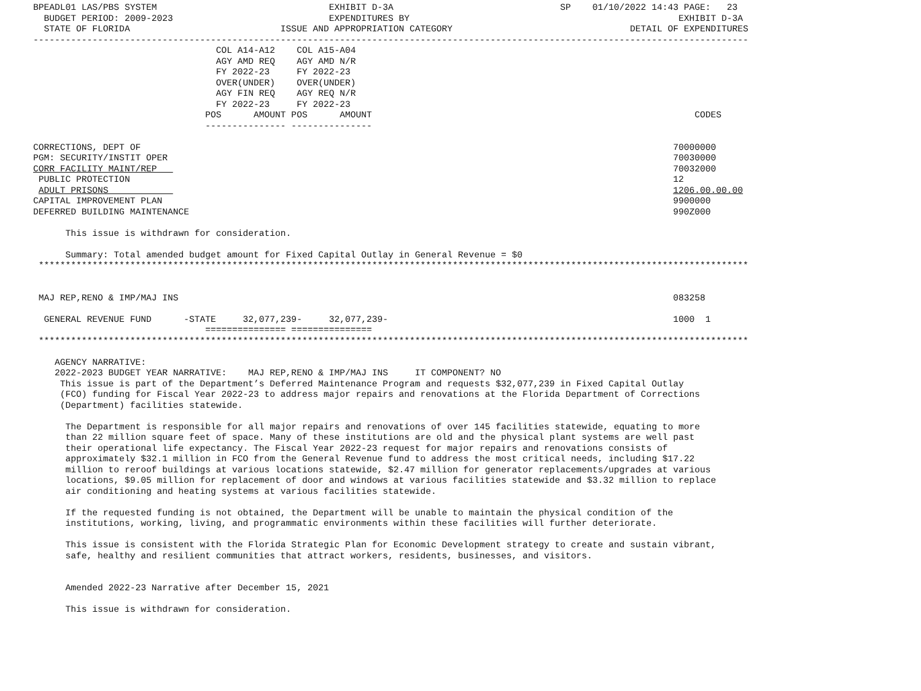BPEADL01 LAS/PBS SYSTEM                                EXHIBIT D-3A                               SP    01/10/2022 14:43 PAGE:   23
  BUDGET PERIOD: 2009-2023                             EXPENDITURES BY                                                  EXHIBIT D-3A
  STATE OF FLORIDA                            ISSUE AND APPROPRIATION CATEGORY                                 DETAIL OF EXPENDITURES
-------------------------------------------------------------------------------------------------------------------------------------
                                  COL A14-A12    COL A15-A04
                                  AGY AMD REQ    AGY AMD N/R
                                  FY 2022-23     FY 2022-23
                                  OVER(UNDER)    OVER(UNDER)
                                  AGY FIN REQ    AGY REQ N/R
                                  FY 2022-23     FY 2022-23
                                POS      AMOUNT POS      AMOUNT                                                            CODES
                                --------------- ---------------

CORRECTIONS, DEPT OF                                                                                                   70000000
PGM: SECURITY/INSTIT OPER                                                                                              70030000
CORR FACILITY MAINT/REP                                                                                                70032000
 PUBLIC PROTECTION                                                                                                     12
 ADULT PRISONS                                                                                                         1206.00.00.00
CAPITAL IMPROVEMENT PLAN                                                                                               9900000
DEFERRED BUILDING MAINTENANCE                                                                                          990Z000

      This issue is withdrawn for consideration.

      Summary: Total amended budget amount for Fixed Capital Outlay in General Revenue = $0
 ************************************************************************************************************************************


 MAJ REP,RENO & IMP/MAJ INS                                                                                            083258

  GENERAL REVENUE FUND      -STATE     32,077,239-     32,077,239-                                                     1000  1
                                =============== ===============
 ************************************************************************************************************************************

    AGENCY NARRATIVE:
    2022-2023 BUDGET YEAR NARRATIVE:    MAJ REP,RENO & IMP/MAJ INS     IT COMPONENT? NO
     This issue is part of the Department’s Deferred Maintenance Program and requests $32,077,239 in Fixed Capital Outlay
     (FCO) funding for Fiscal Year 2022-23 to address major repairs and renovations at the Florida Department of Corrections
     (Department) facilities statewide.

      The Department is responsible for all major repairs and renovations of over 145 facilities statewide, equating to more
      than 22 million square feet of space. Many of these institutions are old and the physical plant systems are well past
      their operational life expectancy. The Fiscal Year 2022-23 request for major repairs and renovations consists of
      approximately $32.1 million in FCO from the General Revenue fund to address the most critical needs, including $17.22
      million to reroof buildings at various locations statewide, $2.47 million for generator replacements/upgrades at various
      locations, $9.05 million for replacement of door and windows at various facilities statewide and $3.32 million to replace
      air conditioning and heating systems at various facilities statewide.

      If the requested funding is not obtained, the Department will be unable to maintain the physical condition of the
      institutions, working, living, and programmatic environments within these facilities will further deteriorate.

      This issue is consistent with the Florida Strategic Plan for Economic Development strategy to create and sustain vibrant,
      safe, healthy and resilient communities that attract workers, residents, businesses, and visitors.


      Amended 2022-23 Narrative after December 15, 2021

      This issue is withdrawn for consideration.